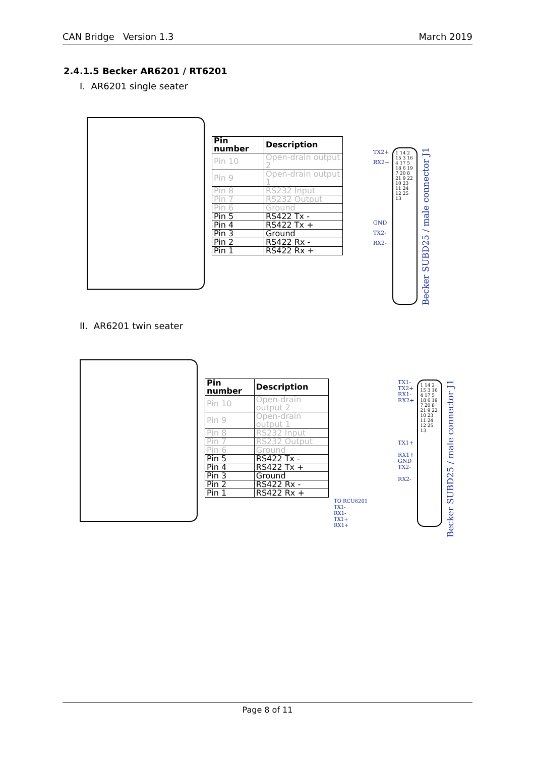CAN Bridge Version 1.3 March 2019
2.4.1.5 Becker AR6201 / RT6201
I. AR6201 single seater
| Pin number | Description |
| --- | --- |
| Pin 10 | Open-drain output 2 |
| Pin 9 | Open-drain output 1 |
| Pin 8 | RS232 Input |
| Pin 7 | RS232 Output |
| Pin 6 | Ground |
| Pin 5 | RS422 Tx - |
| Pin 4 | RS422 Tx + |
| Pin 3 | Ground |
| Pin 2 | RS422 Rx - |
| Pin 1 | RS422 Rx + |
TX2+
RX2+
GND
TX2-
RX2-
1 14 2 15 3 16 4 17 5 18 6 19 7 20 8 21 9 22 10 23 11 24 12 25 13
Becker SUBD25 / male connector J1
II. AR6201 twin seater
| Pin number | Description |
| --- | --- |
| Pin 10 | Open-drain output 2 |
| Pin 9 | Open-drain output 1 |
| Pin 8 | RS232 Input |
| Pin 7 | RS232 Output |
| Pin 6 | Ground |
| Pin 5 | RS422 Tx - |
| Pin 4 | RS422 Tx + |
| Pin 3 | Ground |
| Pin 2 | RS422 Rx - |
| Pin 1 | RS422 Rx + |
TO RCU6201
TX1-
RX1-
TX1+
RX1+
TX1-
TX2+
RX1-
RX2+
TX1+
RX1+
GND
TX2-
RX2-
1 14 2 15 3 16 4 17 5 18 6 19 7 20 8 21 9 22 10 23 11 24 12 25 13
Becker SUBD25 / male connector J1
Page 8 of 11